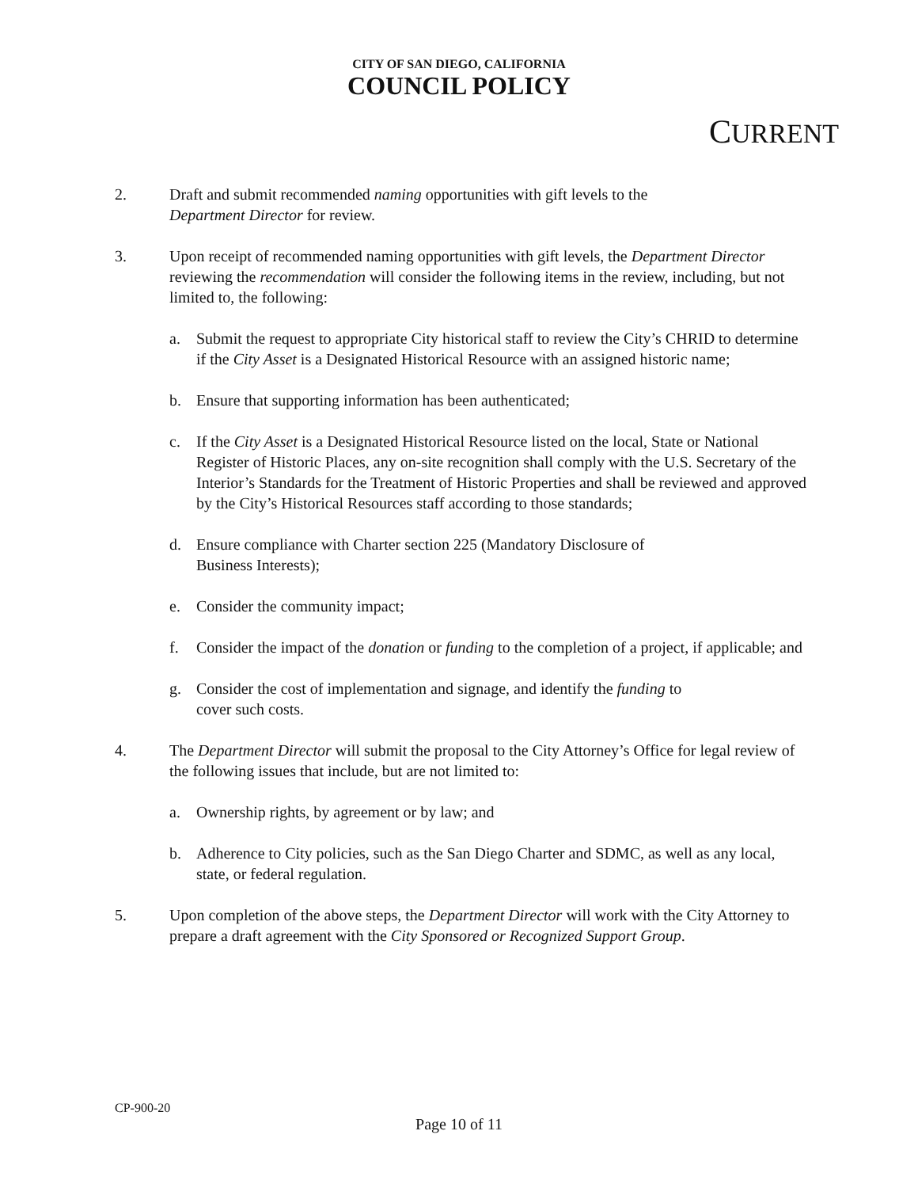CITY OF SAN DIEGO, CALIFORNIA
COUNCIL POLICY
CURRENT
2. Draft and submit recommended naming opportunities with gift levels to the
Department Director for review.
3. Upon receipt of recommended naming opportunities with gift levels, the Department Director reviewing the recommendation will consider the following items in the review, including, but not limited to, the following:
a. Submit the request to appropriate City historical staff to review the City’s CHRID to determine if the City Asset is a Designated Historical Resource with an assigned historic name;
b. Ensure that supporting information has been authenticated;
c. If the City Asset is a Designated Historical Resource listed on the local, State or National Register of Historic Places, any on-site recognition shall comply with the U.S. Secretary of the Interior’s Standards for the Treatment of Historic Properties and shall be reviewed and approved by the City’s Historical Resources staff according to those standards;
d. Ensure compliance with Charter section 225 (Mandatory Disclosure of
Business Interests);
e. Consider the community impact;
f. Consider the impact of the donation or funding to the completion of a project, if applicable; and
g. Consider the cost of implementation and signage, and identify the funding to
cover such costs.
4. The Department Director will submit the proposal to the City Attorney’s Office for legal review of the following issues that include, but are not limited to:
a. Ownership rights, by agreement or by law; and
b. Adherence to City policies, such as the San Diego Charter and SDMC, as well as any local, state, or federal regulation.
5. Upon completion of the above steps, the Department Director will work with the City Attorney to prepare a draft agreement with the City Sponsored or Recognized Support Group.
CP-900-20
Page 10 of 11